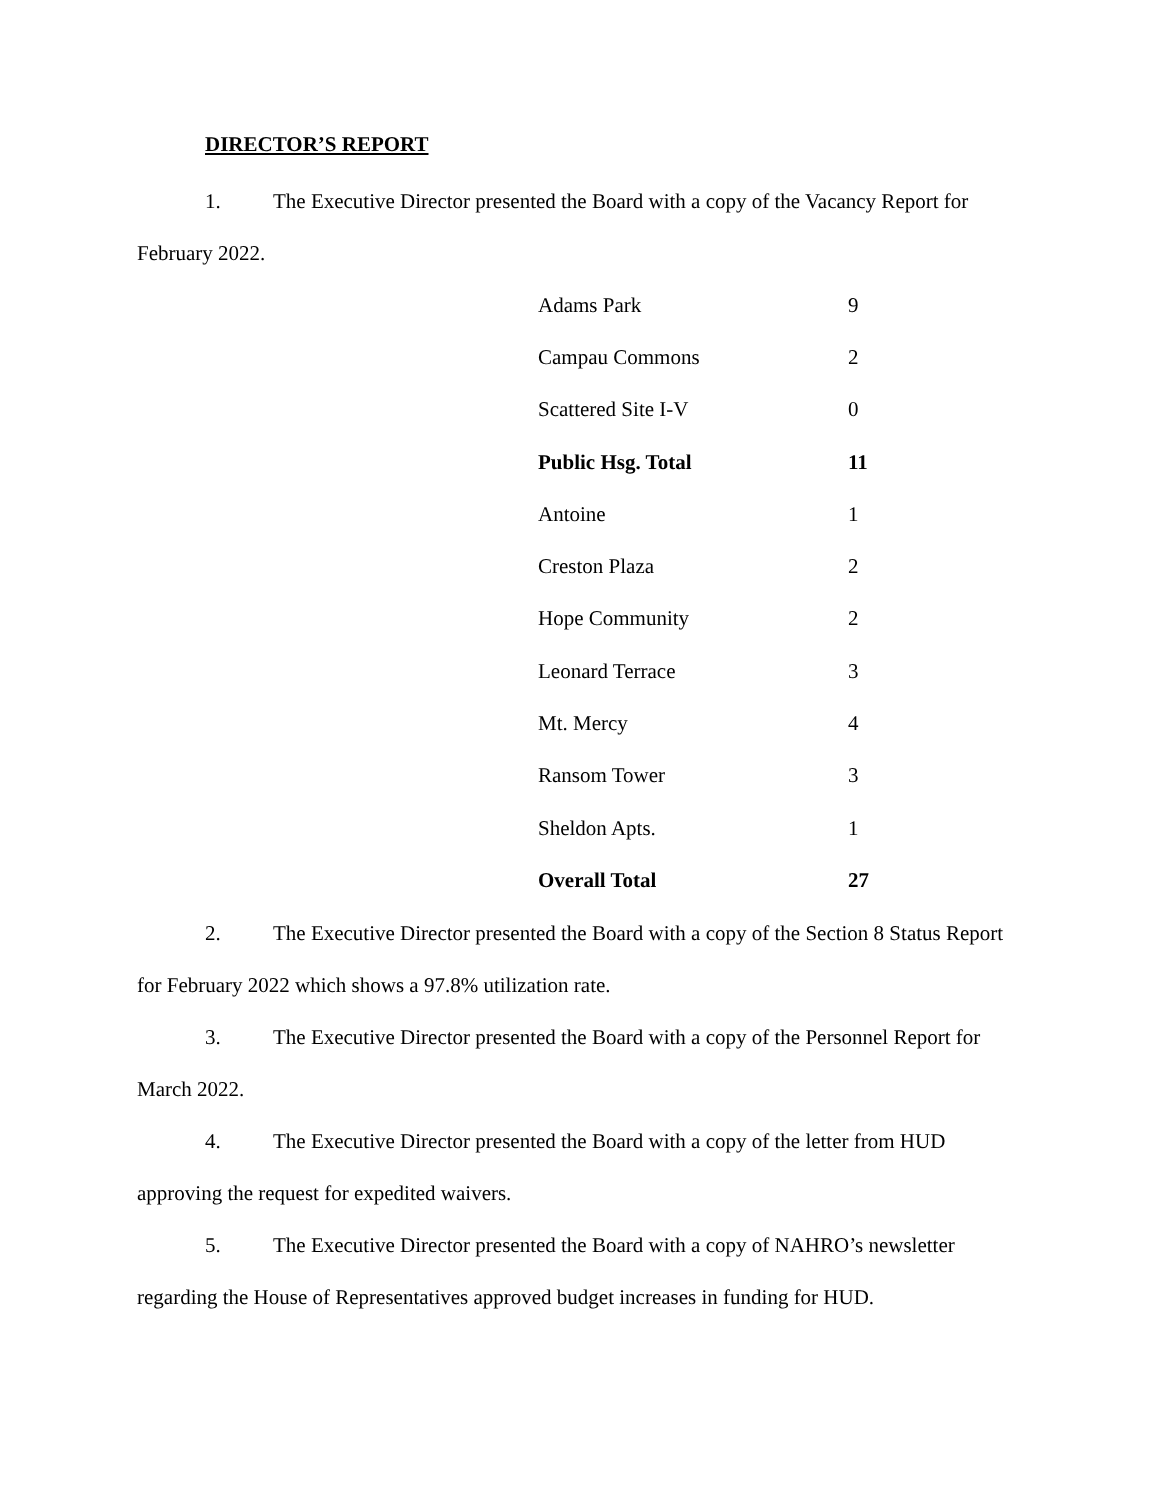DIRECTOR’S REPORT
1. The Executive Director presented the Board with a copy of the Vacancy Report for February 2022.
| Adams Park | 9 |
| Campau Commons | 2 |
| Scattered Site I-V | 0 |
| Public Hsg. Total | 11 |
| Antoine | 1 |
| Creston Plaza | 2 |
| Hope Community | 2 |
| Leonard Terrace | 3 |
| Mt. Mercy | 4 |
| Ransom Tower | 3 |
| Sheldon Apts. | 1 |
| Overall Total | 27 |
2. The Executive Director presented the Board with a copy of the Section 8 Status Report for February 2022 which shows a 97.8% utilization rate.
3. The Executive Director presented the Board with a copy of the Personnel Report for March 2022.
4. The Executive Director presented the Board with a copy of the letter from HUD approving the request for expedited waivers.
5. The Executive Director presented the Board with a copy of NAHRO’s newsletter regarding the House of Representatives approved budget increases in funding for HUD.